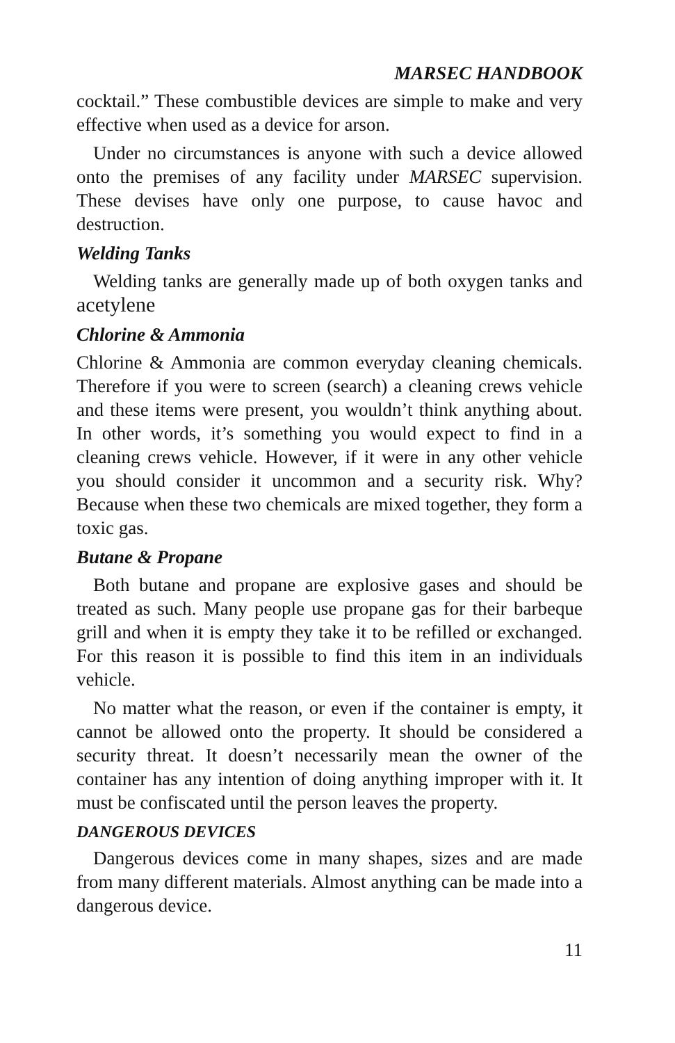MARSEC HANDBOOK
cocktail.” These combustible devices are simple to make and very effective when used as a device for arson.
Under no circumstances is anyone with such a device allowed onto the premises of any facility under MARSEC supervision. These devises have only one purpose, to cause havoc and destruction.
Welding Tanks
Welding tanks are generally made up of both oxygen tanks and acetylene
Chlorine & Ammonia
Chlorine & Ammonia are common everyday cleaning chemicals. Therefore if you were to screen (search) a cleaning crews vehicle and these items were present, you wouldn’t think anything about. In other words, it’s something you would expect to find in a cleaning crews vehicle. However, if it were in any other vehicle you should consider it uncommon and a security risk. Why? Because when these two chemicals are mixed together, they form a toxic gas.
Butane & Propane
Both butane and propane are explosive gases and should be treated as such. Many people use propane gas for their barbeque grill and when it is empty they take it to be refilled or exchanged. For this reason it is possible to find this item in an individuals vehicle.
No matter what the reason, or even if the container is empty, it cannot be allowed onto the property. It should be considered a security threat. It doesn’t necessarily mean the owner of the container has any intention of doing anything improper with it. It must be confiscated until the person leaves the property.
DANGEROUS DEVICES
Dangerous devices come in many shapes, sizes and are made from many different materials. Almost anything can be made into a dangerous device.
11